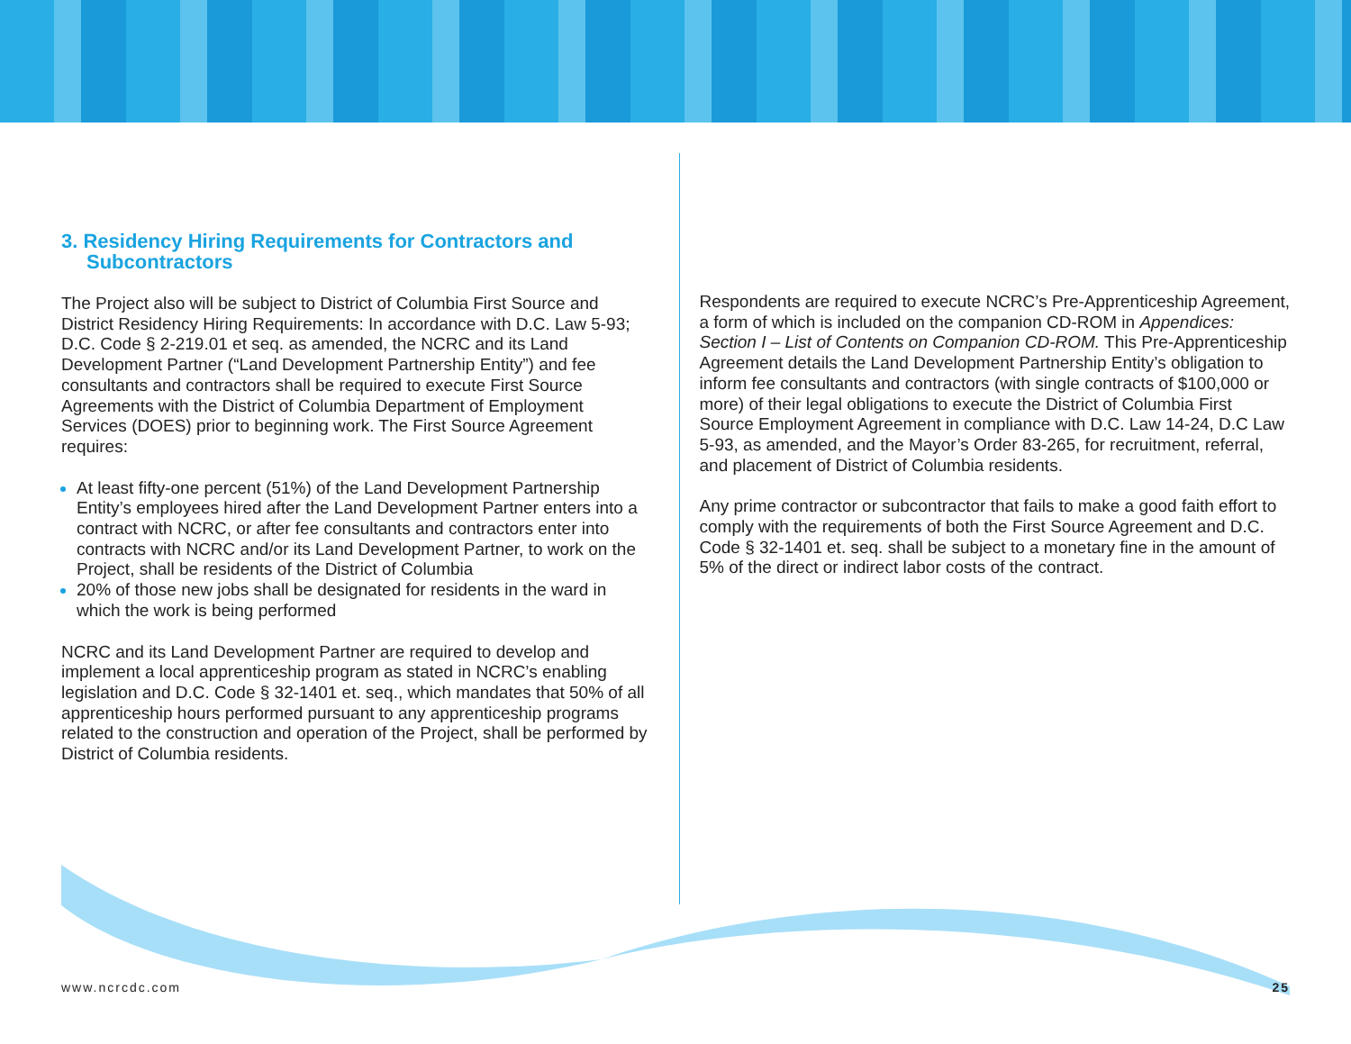3. Residency Hiring Requirements for Contractors and Subcontractors
The Project also will be subject to District of Columbia First Source and District Residency Hiring Requirements: In accordance with D.C. Law 5-93; D.C. Code § 2-219.01 et seq. as amended, the NCRC and its Land Development Partner (“Land Development Partnership Entity”) and fee consultants and contractors shall be required to execute First Source Agreements with the District of Columbia Department of Employment Services (DOES) prior to beginning work. The First Source Agreement requires:
At least fifty-one percent (51%) of the Land Development Partnership Entity’s employees hired after the Land Development Partner enters into a contract with NCRC, or after fee consultants and contractors enter into contracts with NCRC and/or its Land Development Partner, to work on the Project, shall be residents of the District of Columbia
20% of those new jobs shall be designated for residents in the ward in which the work is being performed
NCRC and its Land Development Partner are required to develop and implement a local apprenticeship program as stated in NCRC’s enabling legislation and D.C. Code § 32-1401 et. seq., which mandates that 50% of all apprenticeship hours performed pursuant to any apprenticeship programs related to the construction and operation of the Project, shall be performed by District of Columbia residents.
Respondents are required to execute NCRC’s Pre-Apprenticeship Agreement, a form of which is included on the companion CD-ROM in Appendices: Section I – List of Contents on Companion CD-ROM. This Pre-Apprenticeship Agreement details the Land Development Partnership Entity’s obligation to inform fee consultants and contractors (with single contracts of $100,000 or more) of their legal obligations to execute the District of Columbia First Source Employment Agreement in compliance with D.C. Law 14-24, D.C Law 5-93, as amended, and the Mayor’s Order 83-265, for recruitment, referral, and placement of District of Columbia residents.
Any prime contractor or subcontractor that fails to make a good faith effort to comply with the requirements of both the First Source Agreement and D.C. Code § 32-1401 et. seq. shall be subject to a monetary fine in the amount of 5% of the direct or indirect labor costs of the contract.
www.ncrcdc.com 25